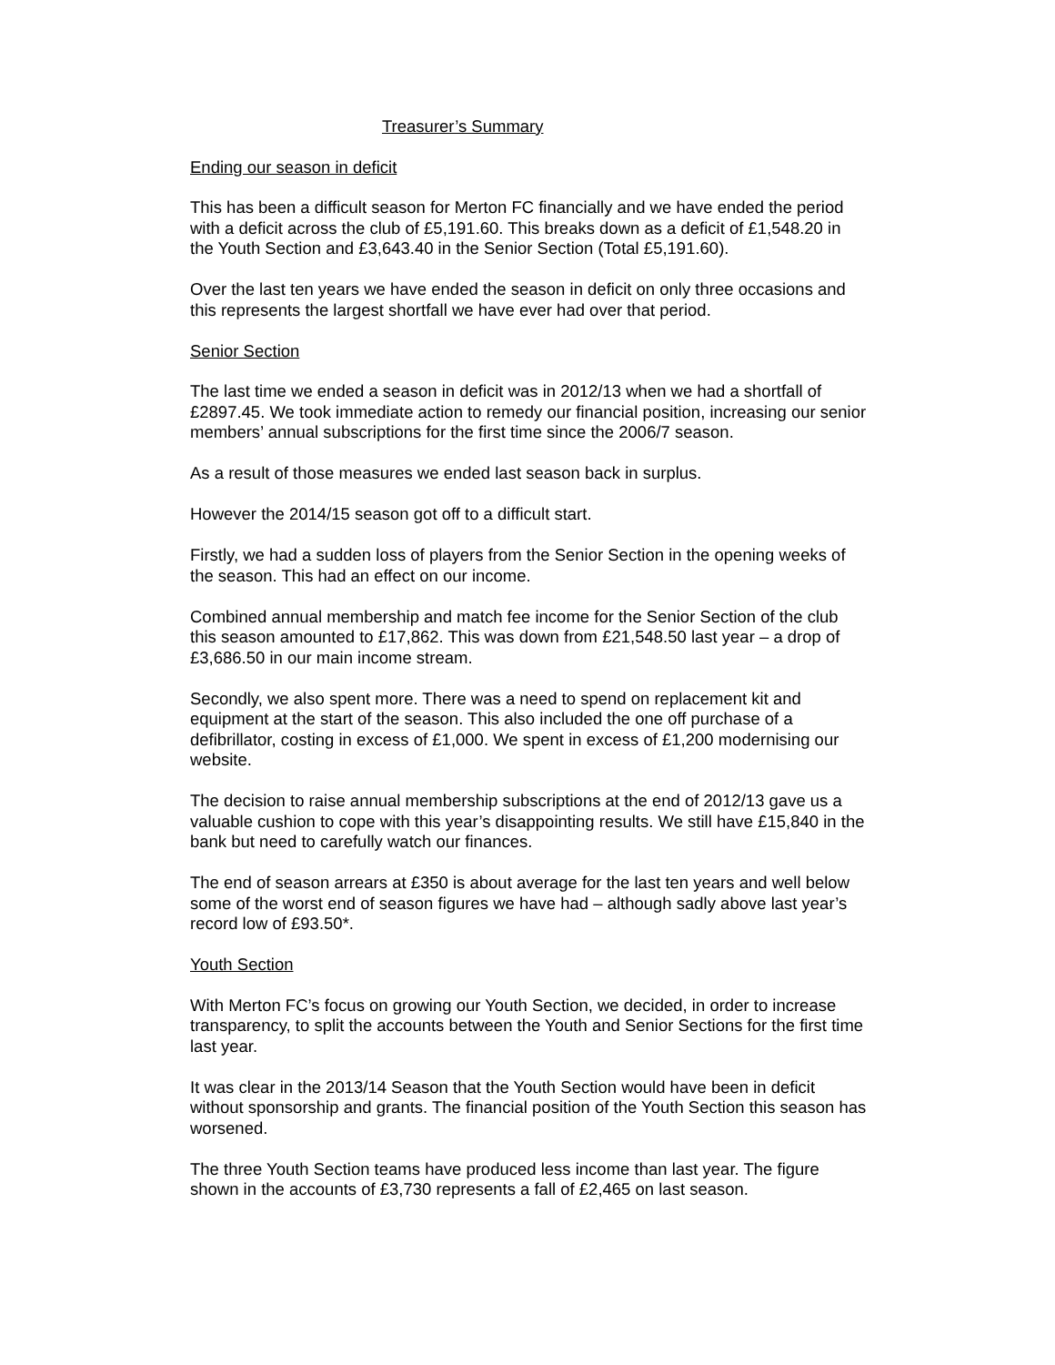Treasurer’s Summary
Ending our season in deficit
This has been a difficult season for Merton FC financially and we have ended the period with a deficit across the club of £5,191.60. This breaks down as a deficit of £1,548.20 in the Youth Section and £3,643.40 in the Senior Section (Total £5,191.60).
Over the last ten years we have ended the season in deficit on only three occasions and this represents the largest shortfall we have ever had over that period.
Senior Section
The last time we ended a season in deficit was in 2012/13 when we had a shortfall of £2897.45. We took immediate action to remedy our financial position, increasing our senior members’ annual subscriptions for the first time since the 2006/7 season.
As a result of those measures we ended last season back in surplus.
However the 2014/15 season got off to a difficult start.
Firstly, we had a sudden loss of players from the Senior Section in the opening weeks of the season. This had an effect on our income.
Combined annual membership and match fee income for the Senior Section of the club this season amounted to £17,862. This was down from £21,548.50 last year – a drop of £3,686.50 in our main income stream.
Secondly, we also spent more. There was a need to spend on replacement kit and equipment at the start of the season. This also included the one off purchase of a defibrillator, costing in excess of £1,000. We spent in excess of £1,200 modernising our website.
The decision to raise annual membership subscriptions at the end of 2012/13 gave us a valuable cushion to cope with this year’s disappointing results. We still have £15,840 in the bank but need to carefully watch our finances.
The end of season arrears at £350 is about average for the last ten years and well below some of the worst end of season figures we have had – although sadly above last year’s record low of £93.50*.
Youth Section
With Merton FC’s focus on growing our Youth Section, we decided, in order to increase transparency, to split the accounts between the Youth and Senior Sections for the first time last year.
It was clear in the 2013/14 Season that the Youth Section would have been in deficit without sponsorship and grants. The financial position of the Youth Section this season has worsened.
The three Youth Section teams have produced less income than last year. The figure shown in the accounts of £3,730 represents a fall of £2,465 on last season.